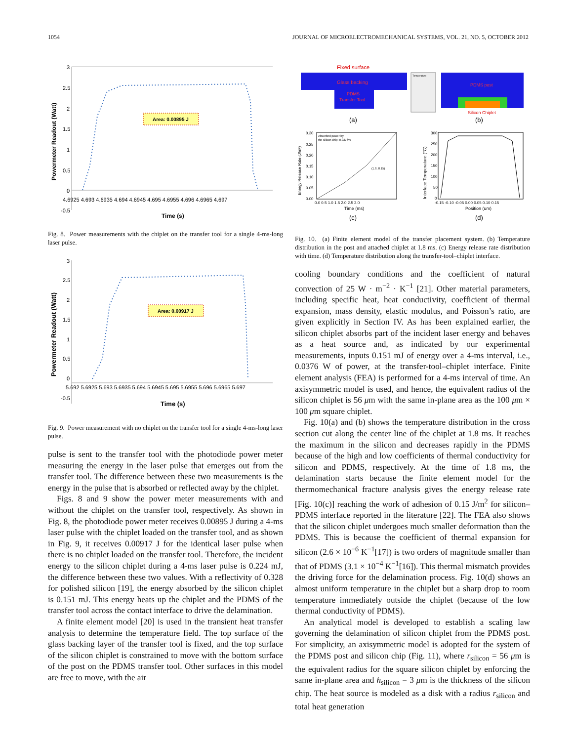1054 JOURNAL OF MICROELECTROMECHANICAL SYSTEMS, VOL. 21, NO. 5, OCTOBER 2012
3
2.5
2
1.5
1
0.5
0
-0.5
4.6925 4.693 4.6935 4.694 4.6945 4.695 4.6955 4.696 4.6965 4.697
Time (s)
Powermeter Readout (Watt)
Area: 0.00895 J
Fig. 8. Power measurements with the chiplet on the transfer tool for a single 4-ms-long laser pulse.
3
2.5
2
1.5
1
0.5
0
-0.5
5.692 5.6925 5.693 5.6935 5.694 5.6945 5.695 5.6955 5.696 5.6965 5.697
Time (s)
Powermeter Readout (Watt)
Area: 0.00917 J
Fig. 9. Power measurement with no chiplet on the transfer tool for a single 4-ms-long laser pulse.
pulse is sent to the transfer tool with the photodiode power meter measuring the energy in the laser pulse that emerges out from the transfer tool. The difference between these two measurements is the energy in the pulse that is absorbed or reflected away by the chiplet.
Figs. 8 and 9 show the power meter measurements with and without the chiplet on the transfer tool, respectively. As shown in Fig. 8, the photodiode power meter receives 0.00895 J during a 4-ms laser pulse with the chiplet loaded on the transfer tool, and as shown in Fig. 9, it receives 0.00917 J for the identical laser pulse when there is no chiplet loaded on the transfer tool. Therefore, the incident energy to the silicon chiplet during a 4-ms laser pulse is 0.224 mJ, the difference between these two values. With a reflectivity of 0.328 for polished silicon [19], the energy absorbed by the silicon chiplet is 0.151 mJ. This energy heats up the chiplet and the PDMS of the transfer tool across the contact interface to drive the delamination.
A finite element model [20] is used in the transient heat transfer analysis to determine the temperature field. The top surface of the glass backing layer of the transfer tool is fixed, and the top surface of the silicon chiplet is constrained to move with the bottom surface of the post on the PDMS transfer tool. Other surfaces in this model are free to move, with the air
Fixed surface
Glass backing
PDMS
Transfer Tool
Temperature
PDMS post
Silicon Chiplet
(a)
(b)
Absorbed power by
the silicon chip: 0.0376W
(1.8, 0.15)
0.30
0.25
0.20
0.15
0.10
0.05
0.00
0.0 0.5 1.0 1.5 2.0 2.5 3.0
Time (ms)
Energy Release Rate (J/m²)
300
250
200
150
100
50
0
-0.15 -0.10 -0.05 0.00 0.05 0.10 0.15
Position (um)
Interface Temperature (°C)
(c)
(d)
Fig. 10. (a) Finite element model of the transfer placement system. (b) Temperature distribution in the post and attached chiplet at 1.8 ms. (c) Energy release rate distribution with time. (d) Temperature distribution along the transfer-tool–chiplet interface.
cooling boundary conditions and the coefficient of natural convection of 25 W · m<sup>−2</sup> · K<sup>−1</sup> [21]. Other material parameters, including specific heat, heat conductivity, coefficient of thermal expansion, mass density, elastic modulus, and Poisson’s ratio, are given explicitly in Section IV. As has been explained earlier, the silicon chiplet absorbs part of the incident laser energy and behaves as a heat source and, as indicated by our experimental measurements, inputs 0.151 mJ of energy over a 4-ms interval, i.e., 0.0376 W of power, at the transfer-tool–chiplet interface. Finite element analysis (FEA) is performed for a 4-ms interval of time. An axisymmetric model is used, and hence, the equivalent radius of the silicon chiplet is 56 μm with the same in-plane area as the 100 μm × 100 μm square chiplet.
Fig. 10(a) and (b) shows the temperature distribution in the cross section cut along the center line of the chiplet at 1.8 ms. It reaches the maximum in the silicon and decreases rapidly in the PDMS because of the high and low coefficients of thermal conductivity for silicon and PDMS, respectively. At the time of 1.8 ms, the delamination starts because the finite element model for the thermomechanical fracture analysis gives the energy release rate [Fig. 10(c)] reaching the work of adhesion of 0.15 J/m<sup>2</sup> for silicon–PDMS interface reported in the literature [22]. The FEA also shows that the silicon chiplet undergoes much smaller deformation than the PDMS. This is because the coefficient of thermal expansion for silicon (2.6 × 10<sup>−6</sup> K<sup>−1</sup>[17]) is two orders of magnitude smaller than that of PDMS (3.1 × 10<sup>−4</sup> K<sup>−1</sup>[16]). This thermal mismatch provides the driving force for the delamination process. Fig. 10(d) shows an almost uniform temperature in the chiplet but a sharp drop to room temperature immediately outside the chiplet (because of the low thermal conductivity of PDMS).
An analytical model is developed to establish a scaling law governing the delamination of silicon chiplet from the PDMS post. For simplicity, an axisymmetric model is adopted for the system of the PDMS post and silicon chip (Fig. 11), where r<sub>silicon</sub> = 56 μm is the equivalent radius for the square silicon chiplet by enforcing the same in-plane area and h<sub>silicon</sub> = 3 μm is the thickness of the silicon chip. The heat source is modeled as a disk with a radius r<sub>silicon</sub> and total heat generation